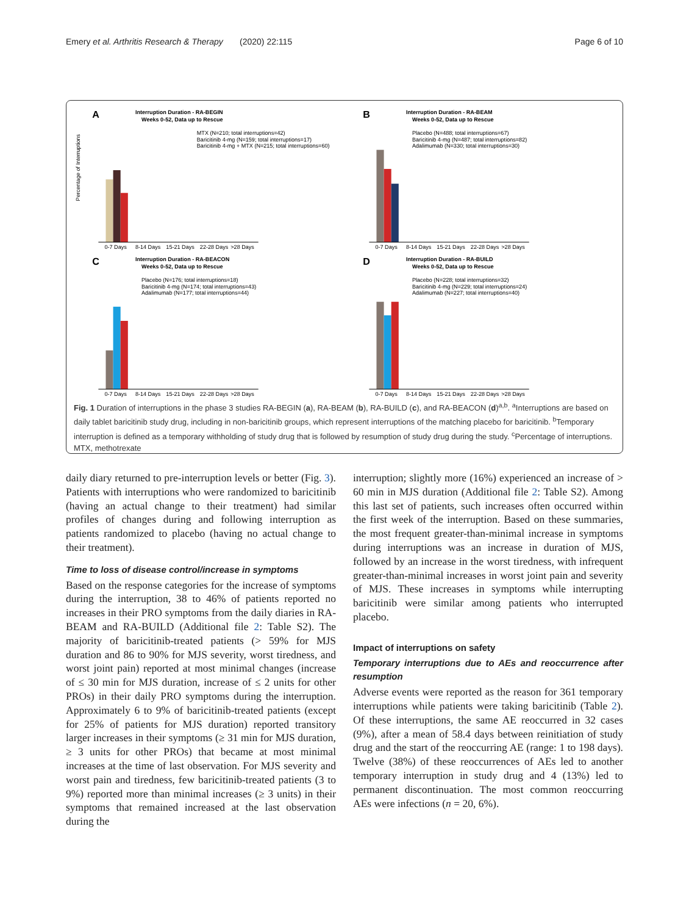Emery et al. Arthritis Research & Therapy (2020) 22:115 Page 6 of 10
A
Interruption Duration - RA-BEGIN
Weeks 0-52, Data up to Rescue
MTX (N=210; total interruptions=42)
Baricitinib 4-mg (N=159; total interruptions=17)
Baricitinib 4-mg + MTX (N=215; total interruptions=60)
0-7 Days
8-14 Days
15-21 Days
22-28 Days
>28 Days
Percentage of Interruptions
B
Interruption Duration - RA-BEAM
Weeks 0-52, Data up to Rescue
Placebo (N=488; total interruptions=67)
Baricitinib 4-mg (N=487; total interruptions=82)
Adalimumab (N=330; total interruptions=30)
0-7 Days
8-14 Days
15-21 Days
22-28 Days
>28 Days
C
Interruption Duration - RA-BEACON
Weeks 0-52, Data up to Rescue
Placebo (N=176; total interruptions=18)
Baricitinib 4-mg (N=174; total interruptions=43)
Adalimumab (N=177; total interruptions=44)
0-7 Days
8-14 Days
15-21 Days
22-28 Days
>28 Days
D
Interruption Duration - RA-BUILD
Weeks 0-52, Data up to Rescue
Placebo (N=228; total interruptions=32)
Baricitinib 4-mg (N=229; total interruptions=24)
Adalimumab (N=227; total interruptions=40)
0-7 Days
8-14 Days
15-21 Days
22-28 Days
>28 Days
Fig. 1 Duration of interruptions in the phase 3 studies RA-BEGIN (a), RA-BEAM (b), RA-BUILD (c), and RA-BEACON (d)<sup>a,b</sup>. <sup>a</sup>Interruptions are based on daily tablet baricitinib study drug, including in non-baricitinib groups, which represent interruptions of the matching placebo for baricitinib. <sup>b</sup>Temporary interruption is defined as a temporary withholding of study drug that is followed by resumption of study drug during the study. <sup>c</sup>Percentage of interruptions. MTX, methotrexate
daily diary returned to pre-interruption levels or better (Fig. 3). Patients with interruptions who were randomized to baricitinib (having an actual change to their treatment) had similar profiles of changes during and following interruption as patients randomized to placebo (having no actual change to their treatment).
Time to loss of disease control/increase in symptoms
Based on the response categories for the increase of symptoms during the interruption, 38 to 46% of patients reported no increases in their PRO symptoms from the daily diaries in RA-BEAM and RA-BUILD (Additional file 2: Table S2). The majority of baricitinib-treated patients (> 59% for MJS duration and 86 to 90% for MJS severity, worst tiredness, and worst joint pain) reported at most minimal changes (increase of ≤ 30 min for MJS duration, increase of ≤ 2 units for other PROs) in their daily PRO symptoms during the interruption. Approximately 6 to 9% of baricitinib-treated patients (except for 25% of patients for MJS duration) reported transitory larger increases in their symptoms (≥ 31 min for MJS duration, ≥ 3 units for other PROs) that became at most minimal increases at the time of last observation. For MJS severity and worst pain and tiredness, few baricitinib-treated patients (3 to 9%) reported more than minimal increases (≥ 3 units) in their symptoms that remained increased at the last observation during the
interruption; slightly more (16%) experienced an increase of > 60 min in MJS duration (Additional file 2: Table S2). Among this last set of patients, such increases often occurred within the first week of the interruption. Based on these summaries, the most frequent greater-than-minimal increase in symptoms during interruptions was an increase in duration of MJS, followed by an increase in the worst tiredness, with infrequent greater-than-minimal increases in worst joint pain and severity of MJS. These increases in symptoms while interrupting baricitinib were similar among patients who interrupted placebo.
Impact of interruptions on safety
Temporary interruptions due to AEs and reoccurrence after resumption
Adverse events were reported as the reason for 361 temporary interruptions while patients were taking baricitinib (Table 2). Of these interruptions, the same AE reoccurred in 32 cases (9%), after a mean of 58.4 days between reinitiation of study drug and the start of the reoccurring AE (range: 1 to 198 days). Twelve (38%) of these reoccurrences of AEs led to another temporary interruption in study drug and 4 (13%) led to permanent discontinuation. The most common reoccurring AEs were infections (n = 20, 6%).